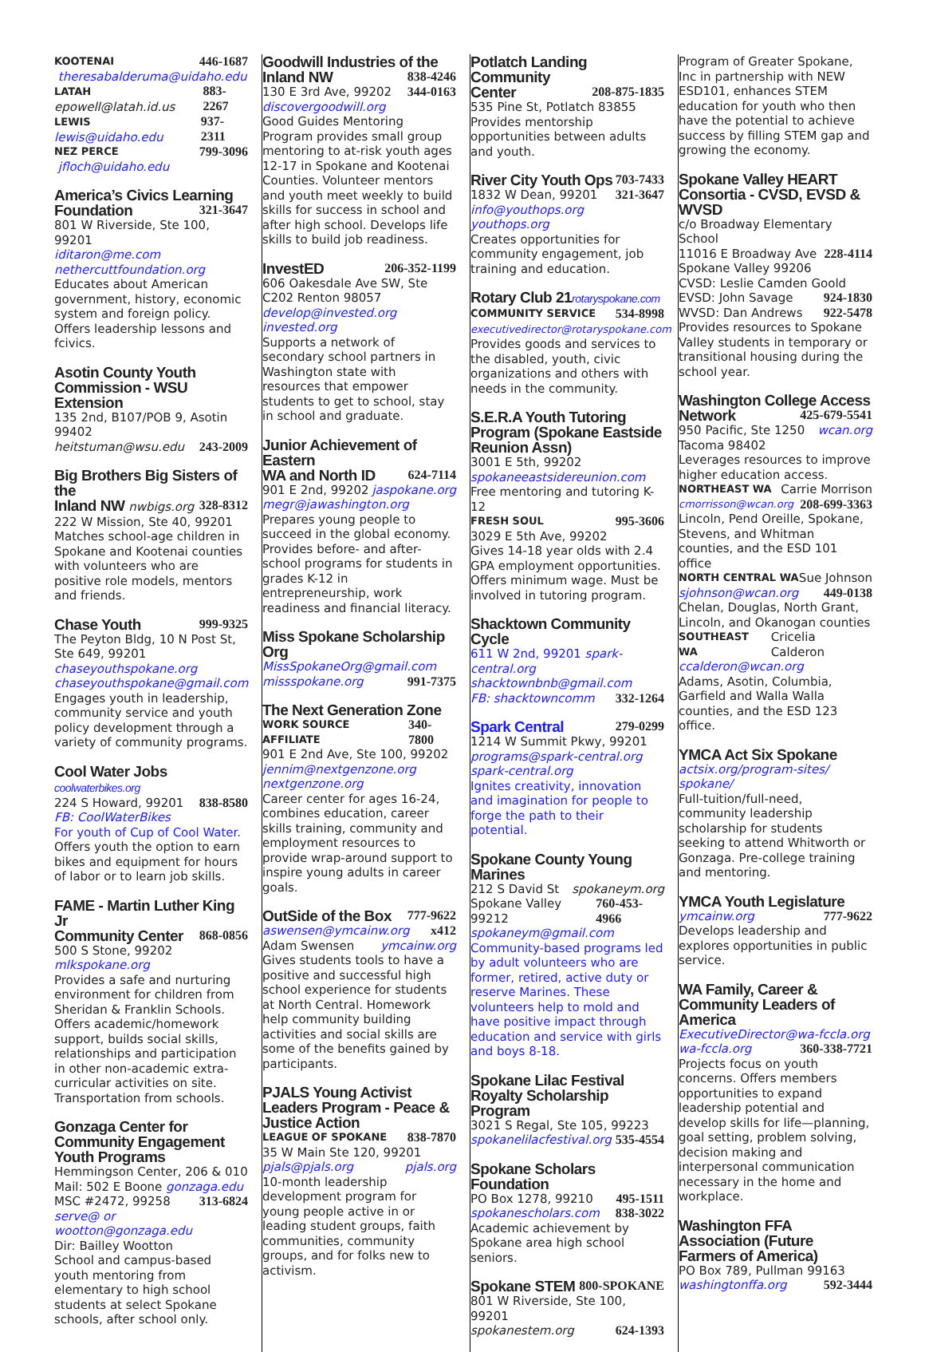KOOTENAI 446-1687
theresabalderuma@uidaho.edu
LATAH epowell@latah.id.us 883-2267
LEWIS lewis@uidaho.edu 937-2311
NEZ PERCE 799-3096
jfloch@uidaho.edu
America’s Civics Learning
Foundation
321-3647
801 W Riverside, Ste 100, 99201
iditaron@me.com
nethercuttfoundation.org
Educates about American government, history, economic system and foreign policy. Offers leadership lessons and fcivics.
Asotin County Youth Commission - WSU Extension
135 2nd, B107/POB 9, Asotin 99402
heitstuman@wsu.edu 243-2009
Big Brothers Big Sisters of the
Inland NW
nwbigs.org 328-8312
222 W Mission, Ste 40, 99201
Matches school-age children in Spokane and Kootenai counties with volunteers who are positive role models, mentors and friends.
Chase Youth
999-9325
The Peyton Bldg, 10 N Post St, Ste 649, 99201 chaseyouthspokane.org
chaseyouthspokane@gmail.com
Engages youth in leadership, community service and youth policy development through a variety of community programs.
Cool Water Jobs coolwaterbikes.org
224 S Howard, 99201 838-8580
FB: CoolWaterBikes
For youth of Cup of Cool Water.
Offers youth the option to earn bikes and equipment for hours of labor or to learn job skills.
FAME - Martin Luther King Jr
Community Center
868-0856
500 S Stone, 99202 mlkspokane.org
Provides a safe and nurturing environment for children from Sheridan & Franklin Schools. Offers academic/homework support, builds social skills, relationships and participation in other non-academic extra-curricular activities on site. Transportation from schools.
Gonzaga Center for Community Engagement Youth Programs
Hemmingson Center, 206 & 010
Mail: 502 E Boone gonzaga.edu
MSC #2472, 99258 313-6824
serve@ or wootton@gonzaga.edu
Dir: Bailley Wootton
School and campus-based youth mentoring from elementary to high school students at select Spokane schools, after school only.
Goodwill Industries of the
Inland NW
838-4246
130 E 3rd Ave, 99202 344-0163
discovergoodwill.org
Good Guides Mentoring Program provides small group mentoring to at-risk youth ages 12-17 in Spokane and Kootenai Counties. Volunteer mentors and youth meet weekly to build skills for success in school and after high school. Develops life skills to build job readiness.
InvestED
206-352-1199
606 Oakesdale Ave SW, Ste C202 Renton 98057
develop@invested.org invested.org
Supports a network of secondary school partners in Washington state with resources that empower students to get to school, stay in school and graduate.
Junior Achievement of Eastern
WA and North ID
624-7114
901 E 2nd, 99202 jaspokane.org
megr@jawashington.org
Prepares young people to succeed in the global economy. Provides before- and after-school programs for students in grades K-12 in entrepreneurship, work readiness and financial literacy.
Miss Spokane Scholarship Org
MissSpokaneOrg@gmail.com
missspokane.org 991-7375
The Next Generation Zone
WORK SOURCE AFFILIATE 340-7800
901 E 2nd Ave, Ste 100, 99202
jennim@nextgenzone.org
nextgenzone.org
Career center for ages 16-24, combines education, career skills training, community and employment resources to provide wrap-around support to inspire young adults in career goals.
OutSide of the Box
777-9622
aswensen@ymcainw.org x412
Adam Swensen ymcainw.org
Gives students tools to have a positive and successful high school experience for students at North Central. Homework help community building activities and social skills are some of the benefits gained by participants.
PJALS Young Activist Leaders Program - Peace & Justice Action
LEAGUE OF SPOKANE 838-7870
35 W Main Ste 120, 99201
pjals@pjals.org pjals.org
10-month leadership development program for young people active in or leading student groups, faith communities, community groups, and for folks new to activism.
Potlatch Landing Community
Center
208-875-1835
535 Pine St, Potlatch 83855
Provides mentorship opportunities between adults and youth.
River City Youth Ops
703-7433
1832 W Dean, 99201 321-3647
info@youthops.org youthops.org
Creates opportunities for community engagement, job training and education.
Rotary Club 21rotaryspokane.com
COMMUNITY SERVICE 534-8998
executivedirector@rotaryspokane.com
Provides goods and services to the disabled, youth, civic organizations and others with needs in the community.
S.E.R.A Youth Tutoring Program (Spokane Eastside Reunion Assn)
3001 E 5th, 99202
spokaneeastsidereunion.com
Free mentoring and tutoring K-12
FRESH SOUL 995-3606
3029 E 5th Ave, 99202
Gives 14-18 year olds with 2.4 GPA employment opportunities. Offers minimum wage. Must be involved in tutoring program.
Shacktown Community Cycle
611 W 2nd, 99201 spark-central.org
shacktownbnb@gmail.com
FB: shacktowncomm 332-1264
Spark Central
279-0299
1214 W Summit Pkwy, 99201
programs@spark-central.org
spark-central.org
Ignites creativity, innovation and imagination for people to forge the path to their potential.
Spokane County Young Marines
212 S David St spokaneym.org
Spokane Valley 99212 760-453-4966
spokaneym@gmail.com
Community-based programs led by adult volunteers who are former, retired, active duty or reserve Marines. These volunteers help to mold and have positive impact through education and service with girls and boys 8-18.
Spokane Lilac Festival Royalty Scholarship Program
3021 S Regal, Ste 105, 99223
spokanelilacfestival.org 535-4554
Spokane Scholars Foundation
PO Box 1278, 99210 495-1511
spokanescholars.com 838-3022
Academic achievement by Spokane area high school seniors.
Spokane STEM
800-SPOKANE
801 W Riverside, Ste 100, 99201
spokanestem.org 624-1393
Program of Greater Spokane, Inc in partnership with NEW ESD101, enhances STEM education for youth who then have the potential to achieve success by filling STEM gap and growing the economy.
Spokane Valley HEART Consortia - CVSD, EVSD & WVSD
c/o Broadway Elementary School
11016 E Broadway Ave 228-4114
Spokane Valley 99206
CVSD: Leslie Camden Goold
EVSD: John Savage 924-1830
WVSD: Dan Andrews 922-5478
Provides resources to Spokane Valley students in temporary or transitional housing during the school year.
Washington College Access
Network
425-679-5541
950 Pacific, Ste 1250 wcan.org
Tacoma 98402
Leverages resources to improve higher education access.
NORTHEAST WA Carrie Morrison
cmorrisson@wcan.org 208-699-3363
Lincoln, Pend Oreille, Spokane, Stevens, and Whitman counties, and the ESD 101 office
NORTH CENTRAL WA Sue Johnson
sjohnson@wcan.org 449-0138
Chelan, Douglas, North Grant, Lincoln, and Okanogan counties
SOUTHEAST WA Cricelia Calderon
ccalderon@wcan.org
Adams, Asotin, Columbia, Garfield and Walla Walla counties, and the ESD 123 office.
YMCA Act Six Spokane
actsix.org/program-sites/ spokane/
Full-tuition/full-need, community leadership scholarship for students seeking to attend Whitworth or Gonzaga. Pre-college training and mentoring.
YMCA Youth Legislature
ymcainw.org 777-9622
Develops leadership and explores opportunities in public service.
WA Family, Career & Community Leaders of America
ExecutiveDirector@wa-fccla.org
wa-fccla.org 360-338-7721
Projects focus on youth concerns. Offers members opportunities to expand leadership potential and develop skills for life—planning, goal setting, problem solving, decision making and interpersonal communication necessary in the home and workplace.
Washington FFA Association (Future Farmers of America)
PO Box 789, Pullman 99163
washingtonffa.org 592-3444